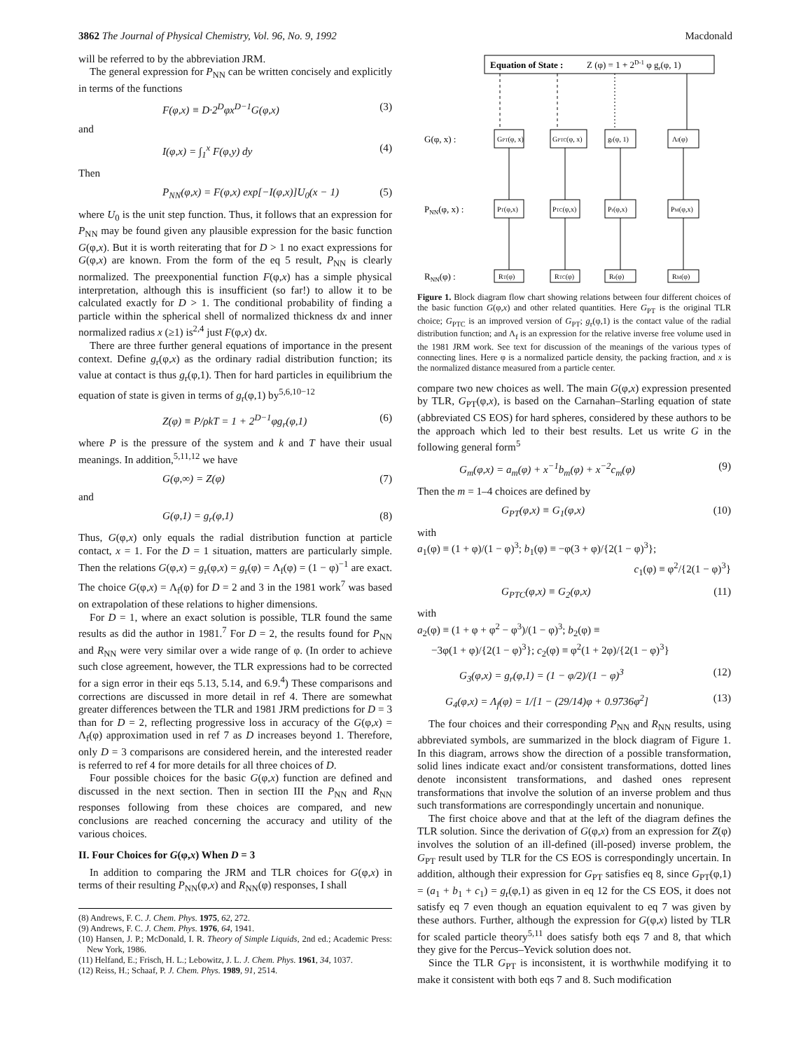3862 The Journal of Physical Chemistry, Vol. 96, No. 9, 1992 Macdonald
will be referred to by the abbreviation JRM.
The general expression for P<sub>NN</sub> can be written concisely and explicitly in terms of the functions
F(φ,x) ≡ D·2<sup>D</sup>φx<sup>D−1</sup>G(φ,x) (3)
and
I(φ,x) = ∫<sub>1</sub><sup>x</sup> F(φ,y) dy (4)
Then
P<sub>NN</sub>(φ,x) = F(φ,x) exp[−I(φ,x)]U<sub>0</sub>(x − 1) (5)
where U<sub>0</sub> is the unit step function. Thus, it follows that an expression for P<sub>NN</sub> may be found given any plausible expression for the basic function G(φ,x). But it is worth reiterating that for D > 1 no exact expressions for G(φ,x) are known. From the form of the eq 5 result, P<sub>NN</sub> is clearly normalized. The preexponential function F(φ,x) has a simple physical interpretation, although this is insufficient (so far!) to allow it to be calculated exactly for D > 1. The conditional probability of finding a particle within the spherical shell of normalized thickness dx and inner normalized radius x (≥1) is<sup>2,4</sup> just F(φ,x) dx.
There are three further general equations of importance in the present context. Define g<sub>r</sub>(φ,x) as the ordinary radial distribution function; its value at contact is thus g<sub>r</sub>(φ,1). Then for hard particles in equilibrium the equation of state is given in terms of g<sub>r</sub>(φ,1) by<sup>5,6,10−12</sup>
Z(φ) ≡ P/ρkT = 1 + 2<sup>D−1</sup>φg<sub>r</sub>(φ,1) (6)
where P is the pressure of the system and k and T have their usual meanings. In addition,<sup>5,11,12</sup> we have
G(φ,∞) = Z(φ) (7)
and
G(φ,1) = g<sub>r</sub>(φ,1) (8)
Thus, G(φ,x) only equals the radial distribution function at particle contact, x = 1. For the D = 1 situation, matters are particularly simple. Then the relations G(φ,x) = g<sub>r</sub>(φ,x) = g<sub>r</sub>(φ) = Λ<sub>f</sub>(φ) = (1 − φ)<sup>−1</sup> are exact. The choice G(φ,x) = Λ<sub>f</sub>(φ) for D = 2 and 3 in the 1981 work<sup>7</sup> was based on extrapolation of these relations to higher dimensions.
For D = 1, where an exact solution is possible, TLR found the same results as did the author in 1981.<sup>7</sup> For D = 2, the results found for P<sub>NN</sub> and R<sub>NN</sub> were very similar over a wide range of φ. (In order to achieve such close agreement, however, the TLR expressions had to be corrected for a sign error in their eqs 5.13, 5.14, and 6.9.<sup>4</sup>) These comparisons and corrections are discussed in more detail in ref 4. There are somewhat greater differences between the TLR and 1981 JRM predictions for D = 3 than for D = 2, reflecting progressive loss in accuracy of the G(φ,x) = Λ<sub>f</sub>(φ) approximation used in ref 7 as D increases beyond 1. Therefore, only D = 3 comparisons are considered herein, and the interested reader is referred to ref 4 for more details for all three choices of D.
Four possible choices for the basic G(φ,x) function are defined and discussed in the next section. Then in section III the P<sub>NN</sub> and R<sub>NN</sub> responses following from these choices are compared, and new conclusions are reached concerning the accuracy and utility of the various choices.
II. Four Choices for G(φ,x) When D = 3
In addition to comparing the JRM and TLR choices for G(φ,x) in terms of their resulting P<sub>NN</sub>(φ,x) and R<sub>NN</sub>(φ) responses, I shall
(8) Andrews, F. C. J. Chem. Phys. 1975, 62, 272.
(9) Andrews, F. C. J. Chem. Phys. 1976, 64, 1941.
(10) Hansen, J. P.; McDonald, I. R. Theory of Simple Liquids, 2nd ed.; Academic Press: New York, 1986.
(11) Helfand, E.; Frisch, H. L.; Lebowitz, J. L. J. Chem. Phys. 1961, 34, 1037.
(12) Reiss, H.; Schaaf, P. J. Chem. Phys. 1989, 91, 2514.
Equation of State :
Z (φ) = 1 + 2D-1 φ gr(φ, 1)
G(φ, x) :
PNN(φ, x) :
RNN(φ) :
GPT(φ, x)
GPTC(φ, x)
gr(φ, 1)
Λf(φ)
PT(φ,x)
PTC(φ,x)
Pr(φ,x)
PM(φ,x)
RT(φ)
RTC(φ)
Rr(φ)
RM(φ)
Figure 1. Block diagram flow chart showing relations between four different choices of the basic function G(φ,x) and other related quantities. Here G<sub>PT</sub> is the original TLR choice; G<sub>PTC</sub> is an improved version of G<sub>PT</sub>; g<sub>r</sub>(φ,1) is the contact value of the radial distribution function; and Λ<sub>f</sub> is an expression for the relative inverse free volume used in the 1981 JRM work. See text for discussion of the meanings of the various types of connecting lines. Here φ is a normalized particle density, the packing fraction, and x is the normalized distance measured from a particle center.
compare two new choices as well. The main G(φ,x) expression presented by TLR, G<sub>PT</sub>(φ,x), is based on the Carnahan–Starling equation of state (abbreviated CS EOS) for hard spheres, considered by these authors to be the approach which led to their best results. Let us write G in the following general form<sup>5</sup>
G<sub>m</sub>(φ,x) = a<sub>m</sub>(φ) + x<sup>−1</sup>b<sub>m</sub>(φ) + x<sup>−2</sup>c<sub>m</sub>(φ) (9)
Then the m = 1–4 choices are defined by
G<sub>PT</sub>(φ,x) ≡ G<sub>1</sub>(φ,x) (10)
with
a<sub>1</sub>(φ) ≡ (1 + φ)/(1 − φ)<sup>3</sup>; b<sub>1</sub>(φ) ≡ −φ(3 + φ)/{2(1 − φ)<sup>3</sup>};
c<sub>1</sub>(φ) ≡ φ<sup>2</sup>/{2(1 − φ)<sup>3</sup>}
G<sub>PTC</sub>(φ,x) ≡ G<sub>2</sub>(φ,x) (11)
with
a<sub>2</sub>(φ) ≡ (1 + φ + φ<sup>2</sup> − φ<sup>3</sup>)/(1 − φ)<sup>3</sup>; b<sub>2</sub>(φ) ≡
−3φ(1 + φ)/{2(1 − φ)<sup>3</sup>}; c<sub>2</sub>(φ) ≡ φ<sup>2</sup>(1 + 2φ)/{2(1 − φ)<sup>3</sup>}
G<sub>3</sub>(φ,x) = g<sub>r</sub>(φ,1) = (1 − φ/2)/(1 − φ)<sup>3</sup> (12)
G<sub>4</sub>(φ,x) = Λ<sub>f</sub>(φ) = 1/[1 − (29/14)φ + 0.9736φ<sup>2</sup>] (13)
The four choices and their corresponding P<sub>NN</sub> and R<sub>NN</sub> results, using abbreviated symbols, are summarized in the block diagram of Figure 1. In this diagram, arrows show the direction of a possible transformation, solid lines indicate exact and/or consistent transformations, dotted lines denote inconsistent transformations, and dashed ones represent transformations that involve the solution of an inverse problem and thus such transformations are correspondingly uncertain and nonunique.
The first choice above and that at the left of the diagram defines the TLR solution. Since the derivation of G(φ,x) from an expression for Z(φ) involves the solution of an ill-defined (ill-posed) inverse problem, the G<sub>PT</sub> result used by TLR for the CS EOS is correspondingly uncertain. In addition, although their expression for G<sub>PT</sub> satisfies eq 8, since G<sub>PT</sub>(φ,1) = (a<sub>1</sub> + b<sub>1</sub> + c<sub>1</sub>) = g<sub>r</sub>(φ,1) as given in eq 12 for the CS EOS, it does not satisfy eq 7 even though an equation equivalent to eq 7 was given by these authors. Further, although the expression for G(φ,x) listed by TLR for scaled particle theory<sup>5,11</sup> does satisfy both eqs 7 and 8, that which they give for the Percus–Yevick solution does not.
Since the TLR G<sub>PT</sub> is inconsistent, it is worthwhile modifying it to make it consistent with both eqs 7 and 8. Such modification